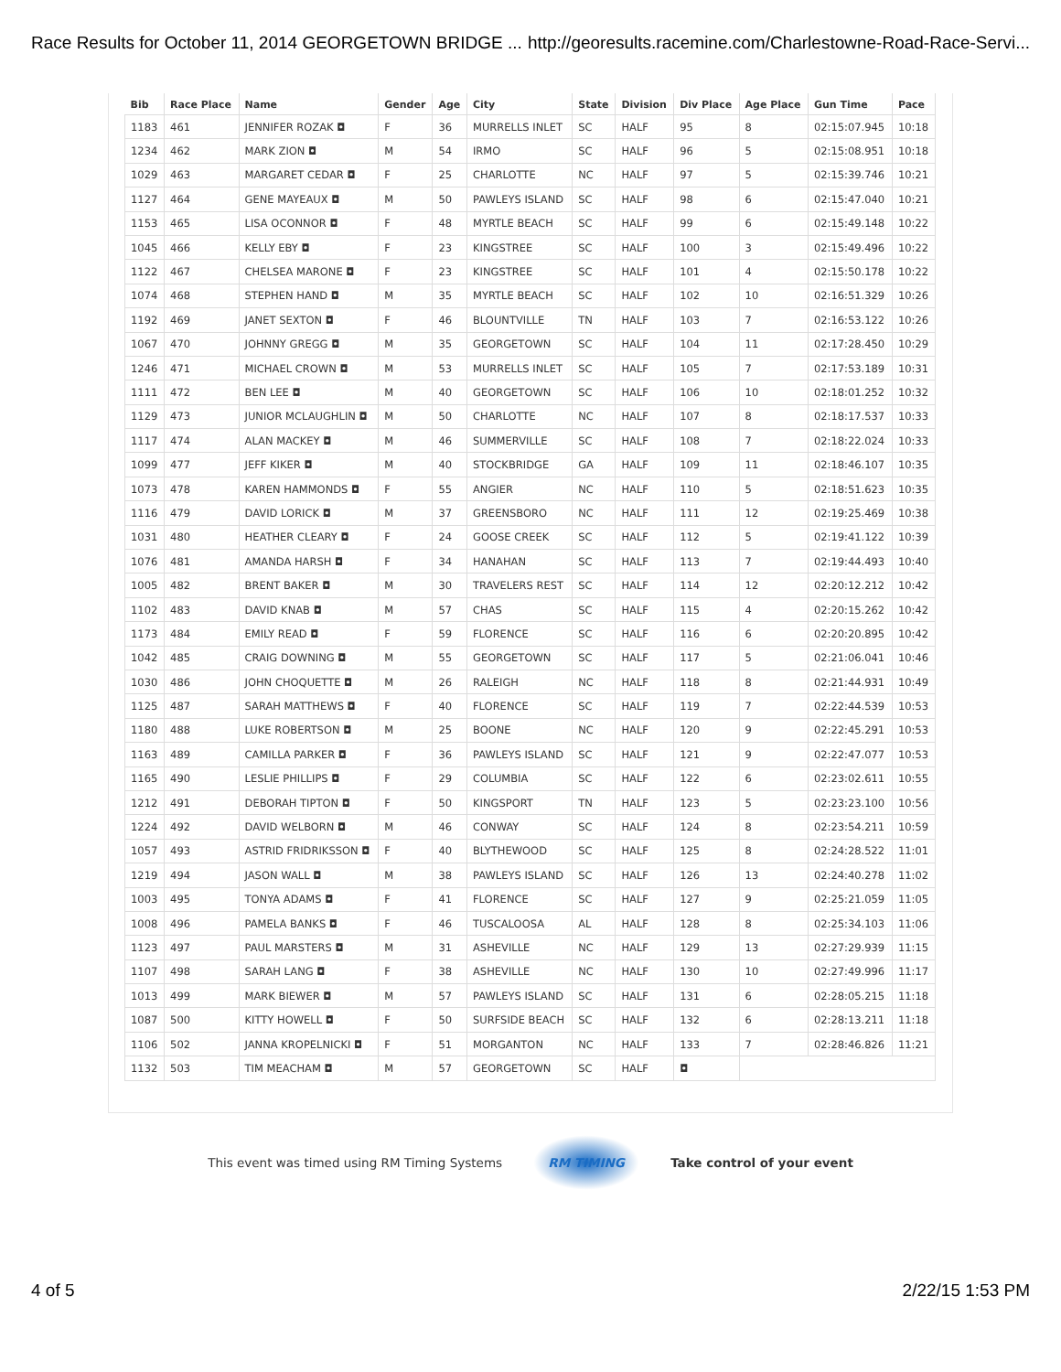Race Results for October 11, 2014 GEORGETOWN BRIDGE ... http://georesults.racemine.com/Charlestowne-Road-Race-Servi...
| Bib | Race Place | Name | Gender | Age | City | State | Division | Div Place | Age Place | Gun Time | Pace |
| --- | --- | --- | --- | --- | --- | --- | --- | --- | --- | --- | --- |
| 1183 | 461 | JENNIFER ROZAK ◘ | F | 36 | MURRELLS INLET | SC | HALF | 95 | 8 | 02:15:07.945 | 10:18 |
| 1234 | 462 | MARK ZION ◘ | M | 54 | IRMO | SC | HALF | 96 | 5 | 02:15:08.951 | 10:18 |
| 1029 | 463 | MARGARET CEDAR ◘ | F | 25 | CHARLOTTE | NC | HALF | 97 | 5 | 02:15:39.746 | 10:21 |
| 1127 | 464 | GENE MAYEAUX ◘ | M | 50 | PAWLEYS ISLAND | SC | HALF | 98 | 6 | 02:15:47.040 | 10:21 |
| 1153 | 465 | LISA OCONNOR ◘ | F | 48 | MYRTLE BEACH | SC | HALF | 99 | 6 | 02:15:49.148 | 10:22 |
| 1045 | 466 | KELLY EBY ◘ | F | 23 | KINGSTREE | SC | HALF | 100 | 3 | 02:15:49.496 | 10:22 |
| 1122 | 467 | CHELSEA MARONE ◘ | F | 23 | KINGSTREE | SC | HALF | 101 | 4 | 02:15:50.178 | 10:22 |
| 1074 | 468 | STEPHEN HAND ◘ | M | 35 | MYRTLE BEACH | SC | HALF | 102 | 10 | 02:16:51.329 | 10:26 |
| 1192 | 469 | JANET SEXTON ◘ | F | 46 | BLOUNTVILLE | TN | HALF | 103 | 7 | 02:16:53.122 | 10:26 |
| 1067 | 470 | JOHNNY GREGG ◘ | M | 35 | GEORGETOWN | SC | HALF | 104 | 11 | 02:17:28.450 | 10:29 |
| 1246 | 471 | MICHAEL CROWN ◘ | M | 53 | MURRELLS INLET | SC | HALF | 105 | 7 | 02:17:53.189 | 10:31 |
| 1111 | 472 | BEN LEE ◘ | M | 40 | GEORGETOWN | SC | HALF | 106 | 10 | 02:18:01.252 | 10:32 |
| 1129 | 473 | JUNIOR MCLAUGHLIN ◘ | M | 50 | CHARLOTTE | NC | HALF | 107 | 8 | 02:18:17.537 | 10:33 |
| 1117 | 474 | ALAN MACKEY ◘ | M | 46 | SUMMERVILLE | SC | HALF | 108 | 7 | 02:18:22.024 | 10:33 |
| 1099 | 477 | JEFF KIKER ◘ | M | 40 | STOCKBRIDGE | GA | HALF | 109 | 11 | 02:18:46.107 | 10:35 |
| 1073 | 478 | KAREN HAMMONDS ◘ | F | 55 | ANGIER | NC | HALF | 110 | 5 | 02:18:51.623 | 10:35 |
| 1116 | 479 | DAVID LORICK ◘ | M | 37 | GREENSBORO | NC | HALF | 111 | 12 | 02:19:25.469 | 10:38 |
| 1031 | 480 | HEATHER CLEARY ◘ | F | 24 | GOOSE CREEK | SC | HALF | 112 | 5 | 02:19:41.122 | 10:39 |
| 1076 | 481 | AMANDA HARSH ◘ | F | 34 | HANAHAN | SC | HALF | 113 | 7 | 02:19:44.493 | 10:40 |
| 1005 | 482 | BRENT BAKER ◘ | M | 30 | TRAVELERS REST | SC | HALF | 114 | 12 | 02:20:12.212 | 10:42 |
| 1102 | 483 | DAVID KNAB ◘ | M | 57 | CHAS | SC | HALF | 115 | 4 | 02:20:15.262 | 10:42 |
| 1173 | 484 | EMILY READ ◘ | F | 59 | FLORENCE | SC | HALF | 116 | 6 | 02:20:20.895 | 10:42 |
| 1042 | 485 | CRAIG DOWNING ◘ | M | 55 | GEORGETOWN | SC | HALF | 117 | 5 | 02:21:06.041 | 10:46 |
| 1030 | 486 | JOHN CHOQUETTE ◘ | M | 26 | RALEIGH | NC | HALF | 118 | 8 | 02:21:44.931 | 10:49 |
| 1125 | 487 | SARAH MATTHEWS ◘ | F | 40 | FLORENCE | SC | HALF | 119 | 7 | 02:22:44.539 | 10:53 |
| 1180 | 488 | LUKE ROBERTSON ◘ | M | 25 | BOONE | NC | HALF | 120 | 9 | 02:22:45.291 | 10:53 |
| 1163 | 489 | CAMILLA PARKER ◘ | F | 36 | PAWLEYS ISLAND | SC | HALF | 121 | 9 | 02:22:47.077 | 10:53 |
| 1165 | 490 | LESLIE PHILLIPS ◘ | F | 29 | COLUMBIA | SC | HALF | 122 | 6 | 02:23:02.611 | 10:55 |
| 1212 | 491 | DEBORAH TIPTON ◘ | F | 50 | KINGSPORT | TN | HALF | 123 | 5 | 02:23:23.100 | 10:56 |
| 1224 | 492 | DAVID WELBORN ◘ | M | 46 | CONWAY | SC | HALF | 124 | 8 | 02:23:54.211 | 10:59 |
| 1057 | 493 | ASTRID FRIDRIKSSON ◘ | F | 40 | BLYTHEWOOD | SC | HALF | 125 | 8 | 02:24:28.522 | 11:01 |
| 1219 | 494 | JASON WALL ◘ | M | 38 | PAWLEYS ISLAND | SC | HALF | 126 | 13 | 02:24:40.278 | 11:02 |
| 1003 | 495 | TONYA ADAMS ◘ | F | 41 | FLORENCE | SC | HALF | 127 | 9 | 02:25:21.059 | 11:05 |
| 1008 | 496 | PAMELA BANKS ◘ | F | 46 | TUSCALOOSA | AL | HALF | 128 | 8 | 02:25:34.103 | 11:06 |
| 1123 | 497 | PAUL MARSTERS ◘ | M | 31 | ASHEVILLE | NC | HALF | 129 | 13 | 02:27:29.939 | 11:15 |
| 1107 | 498 | SARAH LANG ◘ | F | 38 | ASHEVILLE | NC | HALF | 130 | 10 | 02:27:49.996 | 11:17 |
| 1013 | 499 | MARK BIEWER ◘ | M | 57 | PAWLEYS ISLAND | SC | HALF | 131 | 6 | 02:28:05.215 | 11:18 |
| 1087 | 500 | KITTY HOWELL ◘ | F | 50 | SURFSIDE BEACH | SC | HALF | 132 | 6 | 02:28:13.211 | 11:18 |
| 1106 | 502 | JANNA KROPELNICKI ◘ | F | 51 | MORGANTON | NC | HALF | 133 | 7 | 02:28:46.826 | 11:21 |
| 1132 | 503 | TIM MEACHAM ◘ | M | 57 | GEORGETOWN | SC | HALF | ◘ | | | |
This event was timed using RM Timing Systems
RM TIMING
Take control of your event
4 of 5 2/22/15 1:53 PM